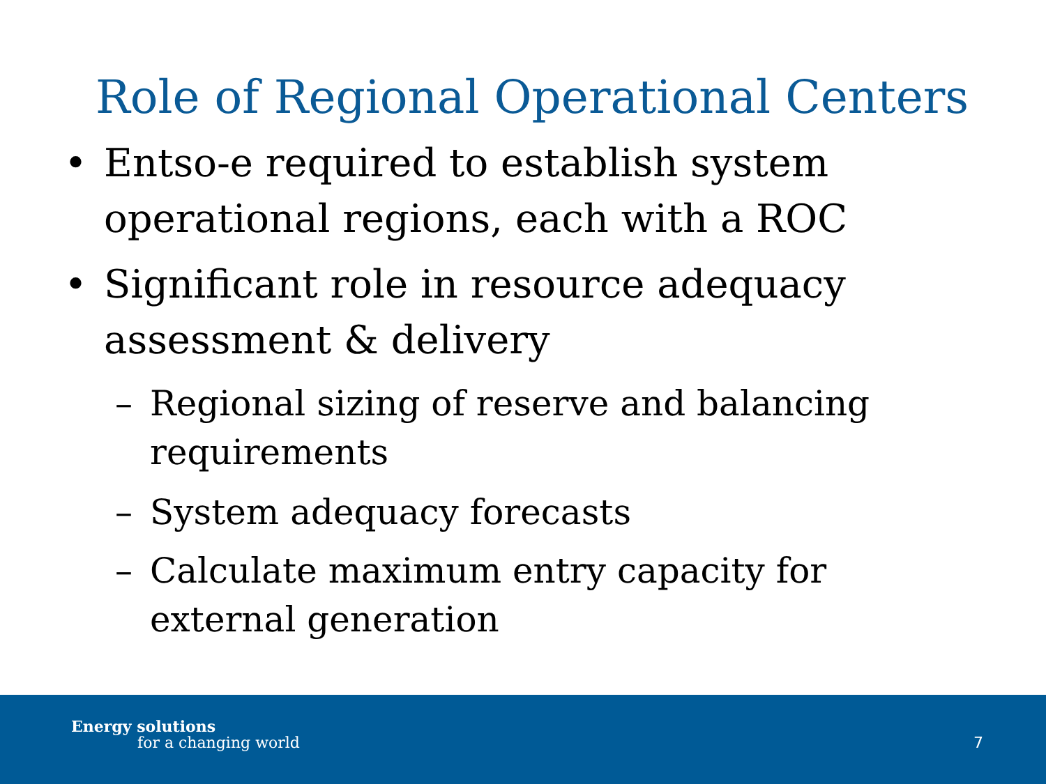Role of Regional Operational Centers
• Entso-e required to establish system operational regions, each with a ROC
• Significant role in resource adequacy assessment & delivery
– Regional sizing of reserve and balancing requirements
– System adequacy forecasts
– Calculate maximum entry capacity for external generation
Energy solutions
for a changing world 7